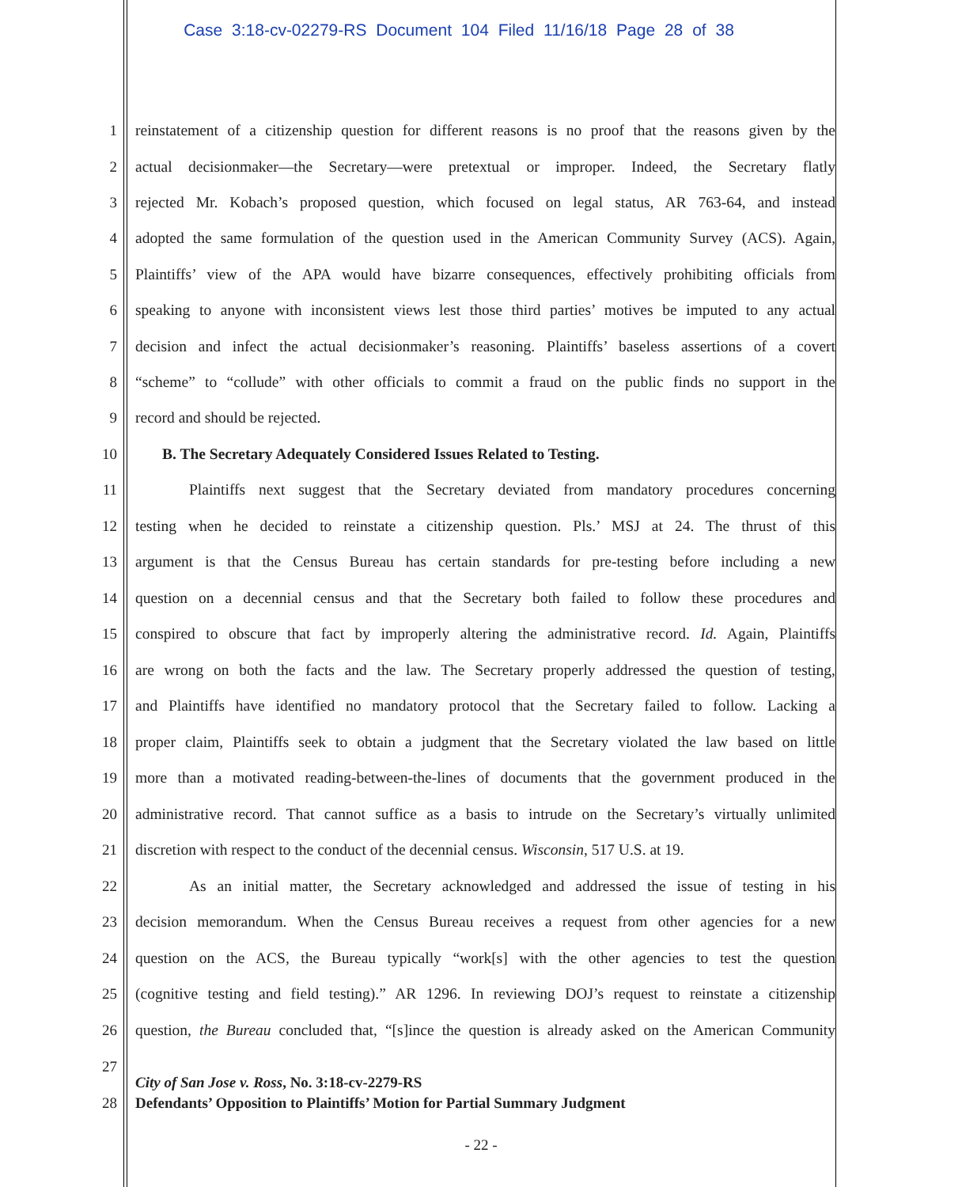Case 3:18-cv-02279-RS Document 104 Filed 11/16/18 Page 28 of 38
1 reinstatement of a citizenship question for different reasons is no proof that the reasons given by the
2 actual decisionmaker—the Secretary—were pretextual or improper. Indeed, the Secretary flatly
3 rejected Mr. Kobach’s proposed question, which focused on legal status, AR 763-64, and instead
4 adopted the same formulation of the question used in the American Community Survey (ACS). Again,
5 Plaintiffs’ view of the APA would have bizarre consequences, effectively prohibiting officials from
6 speaking to anyone with inconsistent views lest those third parties’ motives be imputed to any actual
7 decision and infect the actual decisionmaker’s reasoning. Plaintiffs’ baseless assertions of a covert
8 “scheme” to “collude” with other officials to commit a fraud on the public finds no support in the
9 record and should be rejected.
10 B. The Secretary Adequately Considered Issues Related to Testing.
11 Plaintiffs next suggest that the Secretary deviated from mandatory procedures concerning
12 testing when he decided to reinstate a citizenship question. Pls.’ MSJ at 24. The thrust of this
13 argument is that the Census Bureau has certain standards for pre-testing before including a new
14 question on a decennial census and that the Secretary both failed to follow these procedures and
15 conspired to obscure that fact by improperly altering the administrative record. Id. Again, Plaintiffs
16 are wrong on both the facts and the law. The Secretary properly addressed the question of testing,
17 and Plaintiffs have identified no mandatory protocol that the Secretary failed to follow. Lacking a
18 proper claim, Plaintiffs seek to obtain a judgment that the Secretary violated the law based on little
19 more than a motivated reading-between-the-lines of documents that the government produced in the
20 administrative record. That cannot suffice as a basis to intrude on the Secretary’s virtually unlimited
21 discretion with respect to the conduct of the decennial census. Wisconsin, 517 U.S. at 19.
22 As an initial matter, the Secretary acknowledged and addressed the issue of testing in his
23 decision memorandum. When the Census Bureau receives a request from other agencies for a new
24 question on the ACS, the Bureau typically “work[s] with the other agencies to test the question
25 (cognitive testing and field testing).” AR 1296. In reviewing DOJ’s request to reinstate a citizenship
26 question, the Bureau concluded that, “[s]ince the question is already asked on the American Community
27
City of San Jose v. Ross, No. 3:18-cv-2279-RS
28
Defendants’ Opposition to Plaintiffs’ Motion for Partial Summary Judgment
- 22 -